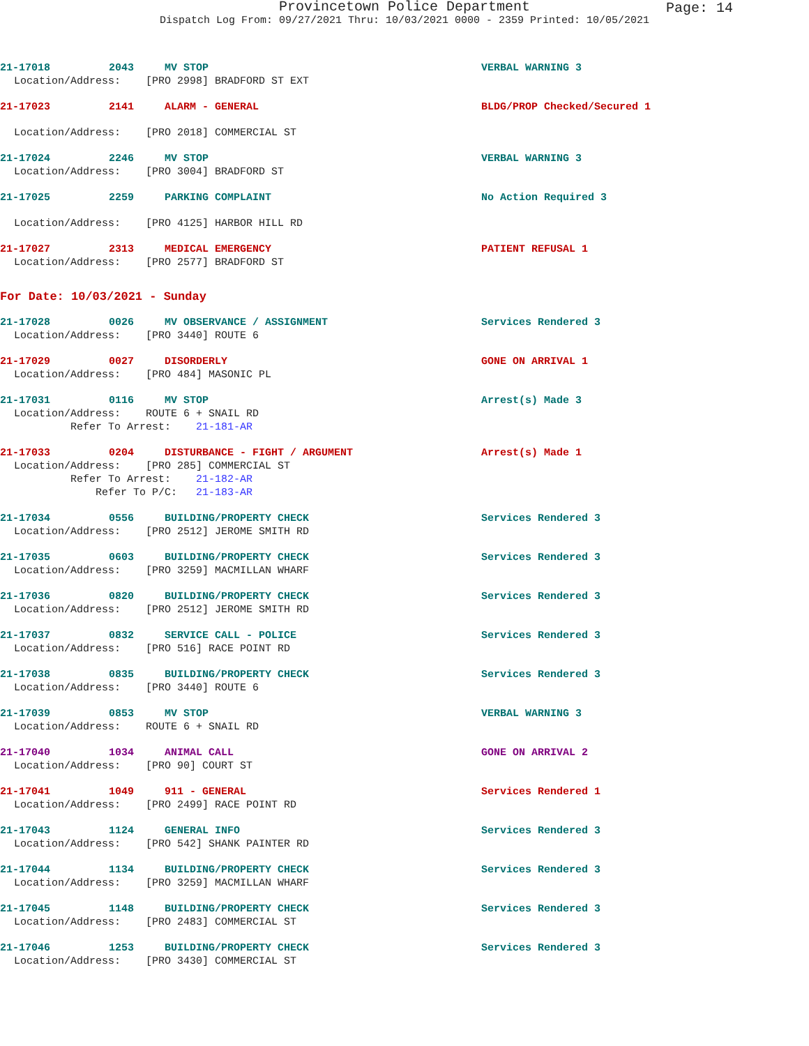Provincetown Police Department
Dispatch Log From: 09/27/2021 Thru: 10/03/2021 0000 - 2359 Printed: 10/05/2021
Page: 14
21-17018 2043 MV STOP VERBAL WARNING 3
Location/Address: [PRO 2998] BRADFORD ST EXT
21-17023 2141 ALARM - GENERAL BLDG/PROP Checked/Secured 1
Location/Address: [PRO 2018] COMMERCIAL ST
21-17024 2246 MV STOP VERBAL WARNING 3
Location/Address: [PRO 3004] BRADFORD ST
21-17025 2259 PARKING COMPLAINT No Action Required 3
Location/Address: [PRO 4125] HARBOR HILL RD
21-17027 2313 MEDICAL EMERGENCY PATIENT REFUSAL 1
Location/Address: [PRO 2577] BRADFORD ST
For Date: 10/03/2021 - Sunday
21-17028 0026 MV OBSERVANCE / ASSIGNMENT Services Rendered 3
Location/Address: [PRO 3440] ROUTE 6
21-17029 0027 DISORDERLY GONE ON ARRIVAL 1
Location/Address: [PRO 484] MASONIC PL
21-17031 0116 MV STOP Arrest(s) Made 3
Location/Address: ROUTE 6 + SNAIL RD Refer To Arrest: 21-181-AR
21-17033 0204 DISTURBANCE - FIGHT / ARGUMENT Arrest(s) Made 1
Location/Address: [PRO 285] COMMERCIAL ST Refer To Arrest: 21-182-AR Refer To P/C: 21-183-AR
21-17034 0556 BUILDING/PROPERTY CHECK Services Rendered 3
Location/Address: [PRO 2512] JEROME SMITH RD
21-17035 0603 BUILDING/PROPERTY CHECK Services Rendered 3
Location/Address: [PRO 3259] MACMILLAN WHARF
21-17036 0820 BUILDING/PROPERTY CHECK Services Rendered 3
Location/Address: [PRO 2512] JEROME SMITH RD
21-17037 0832 SERVICE CALL - POLICE Services Rendered 3
Location/Address: [PRO 516] RACE POINT RD
21-17038 0835 BUILDING/PROPERTY CHECK Services Rendered 3
Location/Address: [PRO 3440] ROUTE 6
21-17039 0853 MV STOP VERBAL WARNING 3
Location/Address: ROUTE 6 + SNAIL RD
21-17040 1034 ANIMAL CALL GONE ON ARRIVAL 2
Location/Address: [PRO 90] COURT ST
21-17041 1049 911 - GENERAL Services Rendered 1
Location/Address: [PRO 2499] RACE POINT RD
21-17043 1124 GENERAL INFO Services Rendered 3
Location/Address: [PRO 542] SHANK PAINTER RD
21-17044 1134 BUILDING/PROPERTY CHECK Services Rendered 3
Location/Address: [PRO 3259] MACMILLAN WHARF
21-17045 1148 BUILDING/PROPERTY CHECK Services Rendered 3
Location/Address: [PRO 2483] COMMERCIAL ST
21-17046 1253 BUILDING/PROPERTY CHECK Services Rendered 3
Location/Address: [PRO 3430] COMMERCIAL ST